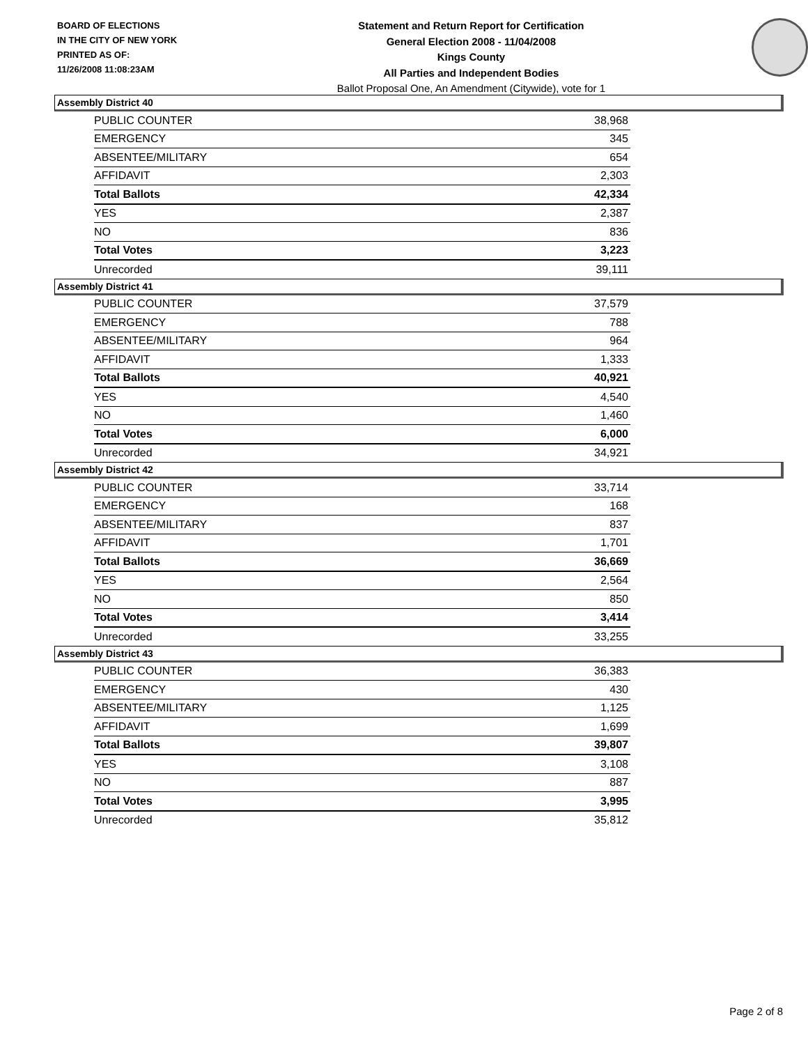BOARD OF ELECTIONS
IN THE CITY OF NEW YORK
PRINTED AS OF:
11/26/2008 11:08:23AM
Statement and Return Report for Certification
General Election 2008 - 11/04/2008
Kings County
All Parties and Independent Bodies
Ballot Proposal One, An Amendment (Citywide), vote for 1
Assembly District 40
| PUBLIC COUNTER | 38,968 |
| EMERGENCY | 345 |
| ABSENTEE/MILITARY | 654 |
| AFFIDAVIT | 2,303 |
| Total Ballots | 42,334 |
| YES | 2,387 |
| NO | 836 |
| Total Votes | 3,223 |
| Unrecorded | 39,111 |
Assembly District 41
| PUBLIC COUNTER | 37,579 |
| EMERGENCY | 788 |
| ABSENTEE/MILITARY | 964 |
| AFFIDAVIT | 1,333 |
| Total Ballots | 40,921 |
| YES | 4,540 |
| NO | 1,460 |
| Total Votes | 6,000 |
| Unrecorded | 34,921 |
Assembly District 42
| PUBLIC COUNTER | 33,714 |
| EMERGENCY | 168 |
| ABSENTEE/MILITARY | 837 |
| AFFIDAVIT | 1,701 |
| Total Ballots | 36,669 |
| YES | 2,564 |
| NO | 850 |
| Total Votes | 3,414 |
| Unrecorded | 33,255 |
Assembly District 43
| PUBLIC COUNTER | 36,383 |
| EMERGENCY | 430 |
| ABSENTEE/MILITARY | 1,125 |
| AFFIDAVIT | 1,699 |
| Total Ballots | 39,807 |
| YES | 3,108 |
| NO | 887 |
| Total Votes | 3,995 |
| Unrecorded | 35,812 |
Page 2 of 8